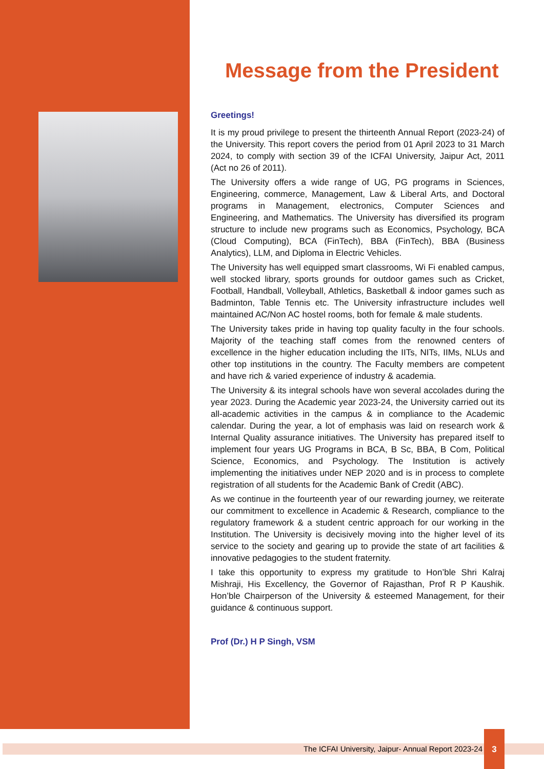Message from the President
Greetings!
It is my proud privilege to present the thirteenth Annual Report (2023-24) of the University. This report covers the period from 01 April 2023 to 31 March 2024, to comply with section 39 of the ICFAI University, Jaipur Act, 2011 (Act no 26 of 2011).
The University offers a wide range of UG, PG programs in Sciences, Engineering, commerce, Management, Law & Liberal Arts, and Doctoral programs in Management, electronics, Computer Sciences and Engineering, and Mathematics. The University has diversified its program structure to include new programs such as Economics, Psychology, BCA (Cloud Computing), BCA (FinTech), BBA (FinTech), BBA (Business Analytics), LLM, and Diploma in Electric Vehicles.
The University has well equipped smart classrooms, Wi Fi enabled campus, well stocked library, sports grounds for outdoor games such as Cricket, Football, Handball, Volleyball, Athletics, Basketball & indoor games such as Badminton, Table Tennis etc. The University infrastructure includes well maintained AC/Non AC hostel rooms, both for female & male students.
The University takes pride in having top quality faculty in the four schools. Majority of the teaching staff comes from the renowned centers of excellence in the higher education including the IITs, NITs, IIMs, NLUs and other top institutions in the country. The Faculty members are competent and have rich & varied experience of industry & academia.
The University & its integral schools have won several accolades during the year 2023. During the Academic year 2023-24, the University carried out its all-academic activities in the campus & in compliance to the Academic calendar. During the year, a lot of emphasis was laid on research work & Internal Quality assurance initiatives. The University has prepared itself to implement four years UG Programs in BCA, B Sc, BBA, B Com, Political Science, Economics, and Psychology. The Institution is actively implementing the initiatives under NEP 2020 and is in process to complete registration of all students for the Academic Bank of Credit (ABC).
As we continue in the fourteenth year of our rewarding journey, we reiterate our commitment to excellence in Academic & Research, compliance to the regulatory framework & a student centric approach for our working in the Institution. The University is decisively moving into the higher level of its service to the society and gearing up to provide the state of art facilities & innovative pedagogies to the student fraternity.
I take this opportunity to express my gratitude to Hon’ble Shri Kalraj Mishraji, His Excellency, the Governor of Rajasthan, Prof R P Kaushik. Hon’ble Chairperson of the University & esteemed Management, for their guidance & continuous support.
Prof (Dr.) H P Singh, VSM
The ICFAI University, Jaipur- Annual Report 2023-24
3